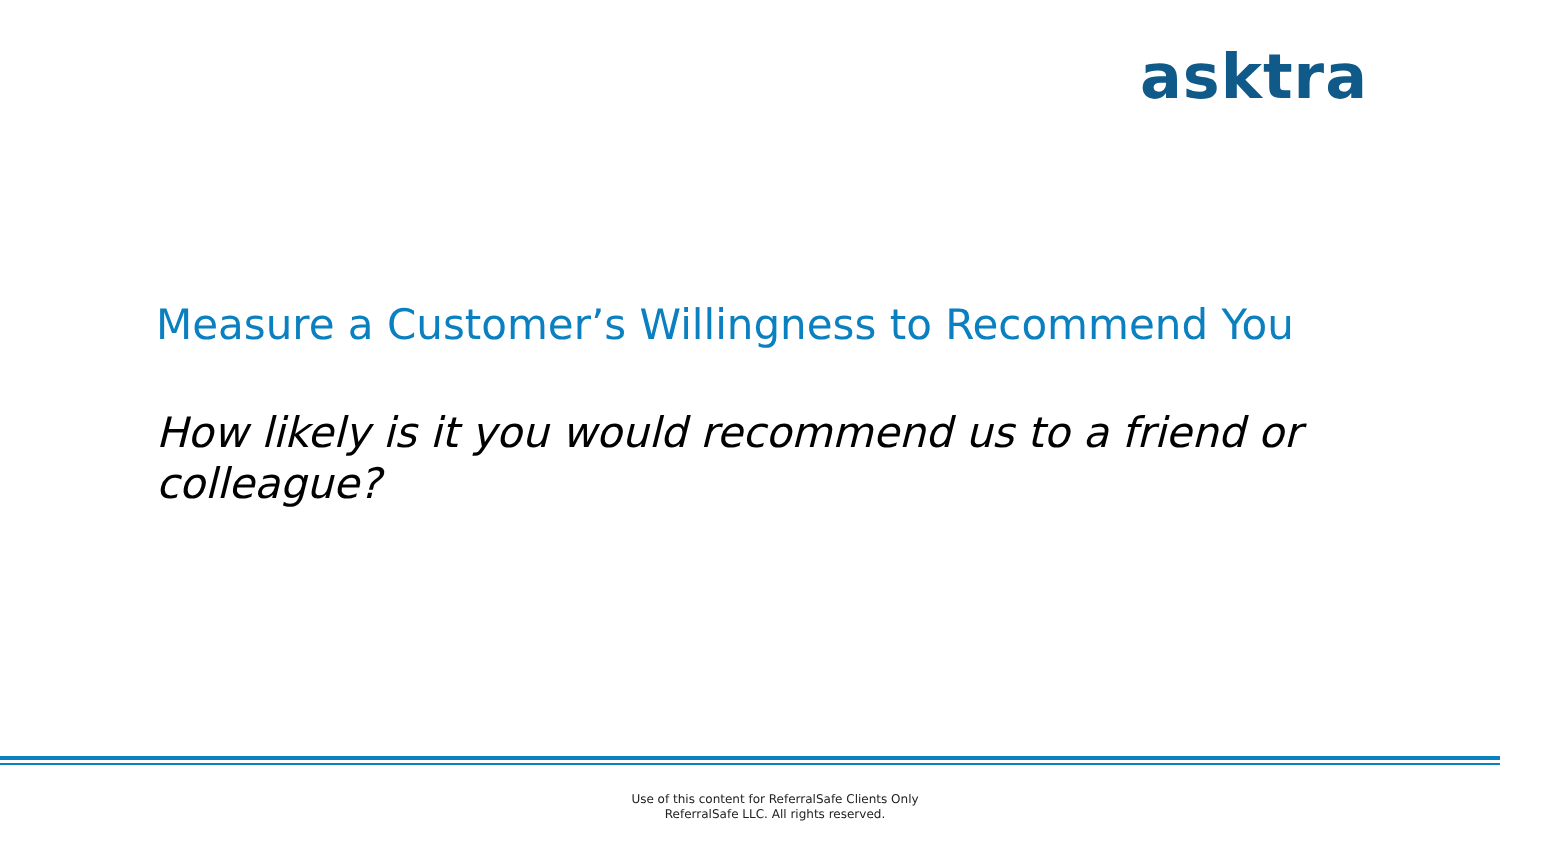asktra
Measure a Customer’s Willingness to Recommend You
How likely is it you would recommend us to a friend or colleague?
Use of this content for ReferralSafe Clients Only
ReferralSafe LLC. All rights reserved.